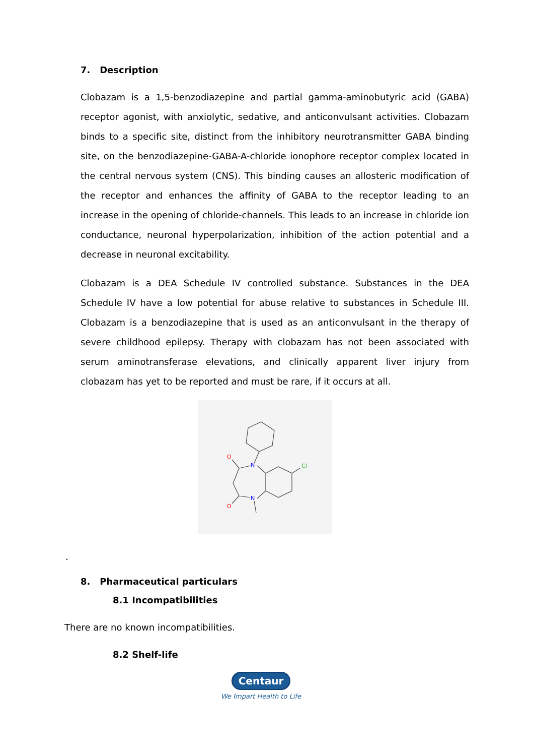7. Description
Clobazam is a 1,5-benzodiazepine and partial gamma-aminobutyric acid (GABA) receptor agonist, with anxiolytic, sedative, and anticonvulsant activities. Clobazam binds to a specific site, distinct from the inhibitory neurotransmitter GABA binding site, on the benzodiazepine-GABA-A-chloride ionophore receptor complex located in the central nervous system (CNS). This binding causes an allosteric modification of the receptor and enhances the affinity of GABA to the receptor leading to an increase in the opening of chloride-channels. This leads to an increase in chloride ion conductance, neuronal hyperpolarization, inhibition of the action potential and a decrease in neuronal excitability.
Clobazam is a DEA Schedule IV controlled substance. Substances in the DEA Schedule IV have a low potential for abuse relative to substances in Schedule III. Clobazam is a benzodiazepine that is used as an anticonvulsant in the therapy of severe childhood epilepsy. Therapy with clobazam has not been associated with serum aminotransferase elevations, and clinically apparent liver injury from clobazam has yet to be reported and must be rare, if it occurs at all.
O
O
N
N
Cl
.
8. Pharmaceutical particulars
8.1 Incompatibilities
There are no known incompatibilities.
8.2 Shelf-life
Centaur
We Impart Health to Life